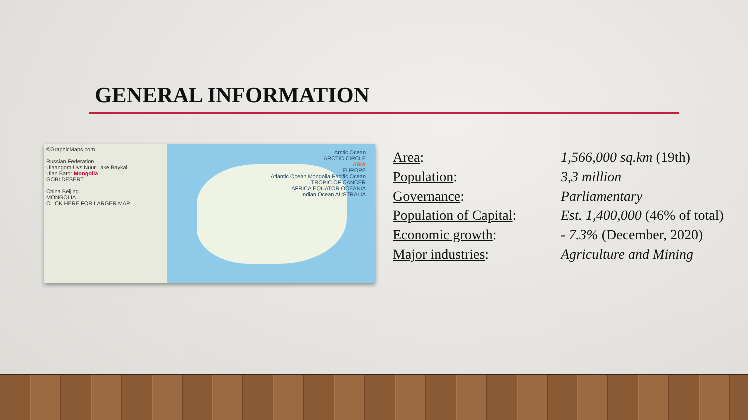GENERAL INFORMATION
©GraphicMaps.com
Russian Federation
Ulaangom Uvs Nuur Lake Baykal
Ulan Bator Mongolia
GOBI DESERT
China Beijing
MONGOLIA
CLICK HERE FOR LARGER MAP
Arctic Ocean
ARCTIC CIRCLE
ASIA
EUROPE
Atlantic Ocean Mongolia Pacific Ocean
TROPIC OF CANCER
AFRICA EQUATOR OCEANIA
Indian Ocean AUSTRALIA
Area:
Population:
Governance:
Population of Capital:
Economic growth:
Major industries:
1,566,000 sq.km (19th)
3,3 million
Parliamentary
Est. 1,400,000 (46% of total)
- 7.3% (December, 2020)
Agriculture and Mining